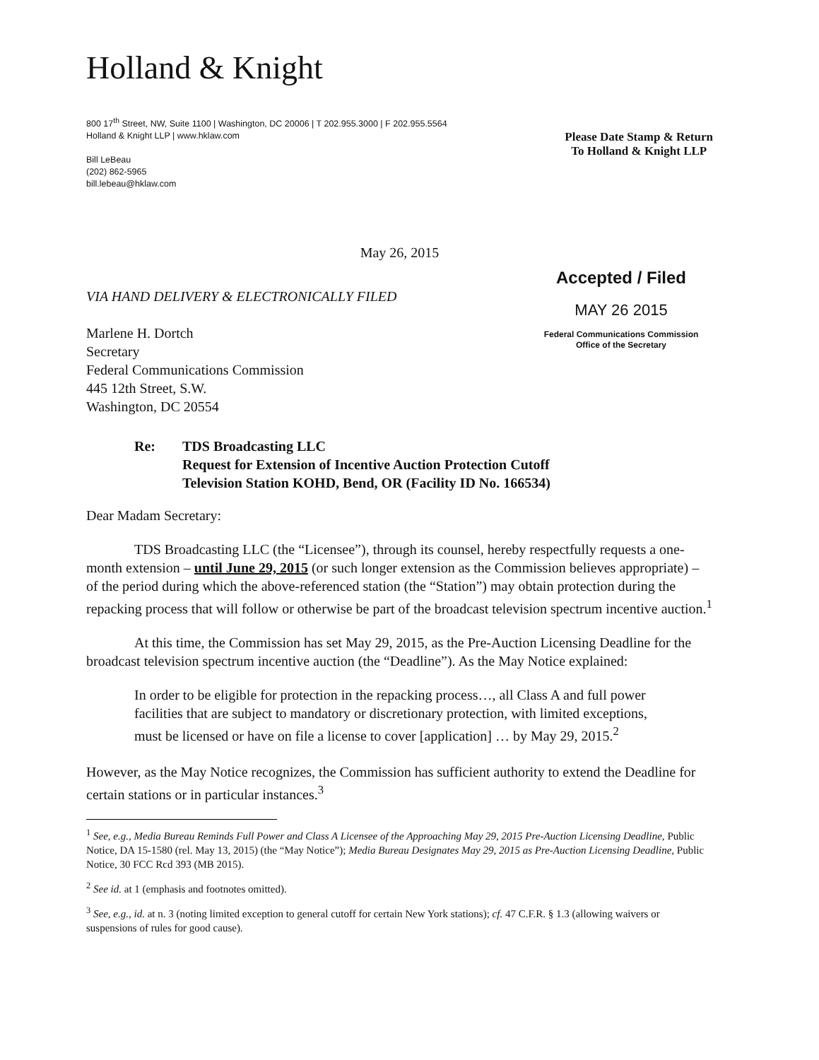Holland & Knight
800 17<sup>th</sup> Street, NW, Suite 1100 | Washington, DC 20006 | T 202.955.3000 | F 202.955.5564
Holland & Knight LLP | www.hklaw.com
Bill LeBeau
(202) 862-5965
bill.lebeau@hklaw.com
Please Date Stamp & Return
To Holland & Knight LLP
May 26, 2015
VIA HAND DELIVERY & ELECTRONICALLY FILED
Marlene H. Dortch
Secretary
Federal Communications Commission
445 12th Street, S.W.
Washington, DC 20554
Accepted / Filed
MAY 26 2015
Federal Communications Commission
Office of the Secretary
Re: TDS Broadcasting LLC
Request for Extension of Incentive Auction Protection Cutoff
Television Station KOHD, Bend, OR (Facility ID No. 166534)
Dear Madam Secretary:
TDS Broadcasting LLC (the “Licensee”), through its counsel, hereby respectfully requests a one-month extension – until June 29, 2015 (or such longer extension as the Commission believes appropriate) – of the period during which the above-referenced station (the “Station”) may obtain protection during the repacking process that will follow or otherwise be part of the broadcast television spectrum incentive auction.<sup>1</sup>
At this time, the Commission has set May 29, 2015, as the Pre-Auction Licensing Deadline for the broadcast television spectrum incentive auction (the “Deadline”). As the May Notice explained:
In order to be eligible for protection in the repacking process…, all Class A and full power facilities that are subject to mandatory or discretionary protection, with limited exceptions, must be licensed or have on file a license to cover [application] … by May 29, 2015.<sup>2</sup>
However, as the May Notice recognizes, the Commission has sufficient authority to extend the Deadline for certain stations or in particular instances.<sup>3</sup>
<sup>1</sup> See, e.g., Media Bureau Reminds Full Power and Class A Licensee of the Approaching May 29, 2015 Pre-Auction Licensing Deadline, Public Notice, DA 15-1580 (rel. May 13, 2015) (the “May Notice”); Media Bureau Designates May 29, 2015 as Pre-Auction Licensing Deadline, Public Notice, 30 FCC Rcd 393 (MB 2015).
<sup>2</sup> See id. at 1 (emphasis and footnotes omitted).
<sup>3</sup> See, e.g., id. at n. 3 (noting limited exception to general cutoff for certain New York stations); cf. 47 C.F.R. § 1.3 (allowing waivers or suspensions of rules for good cause).